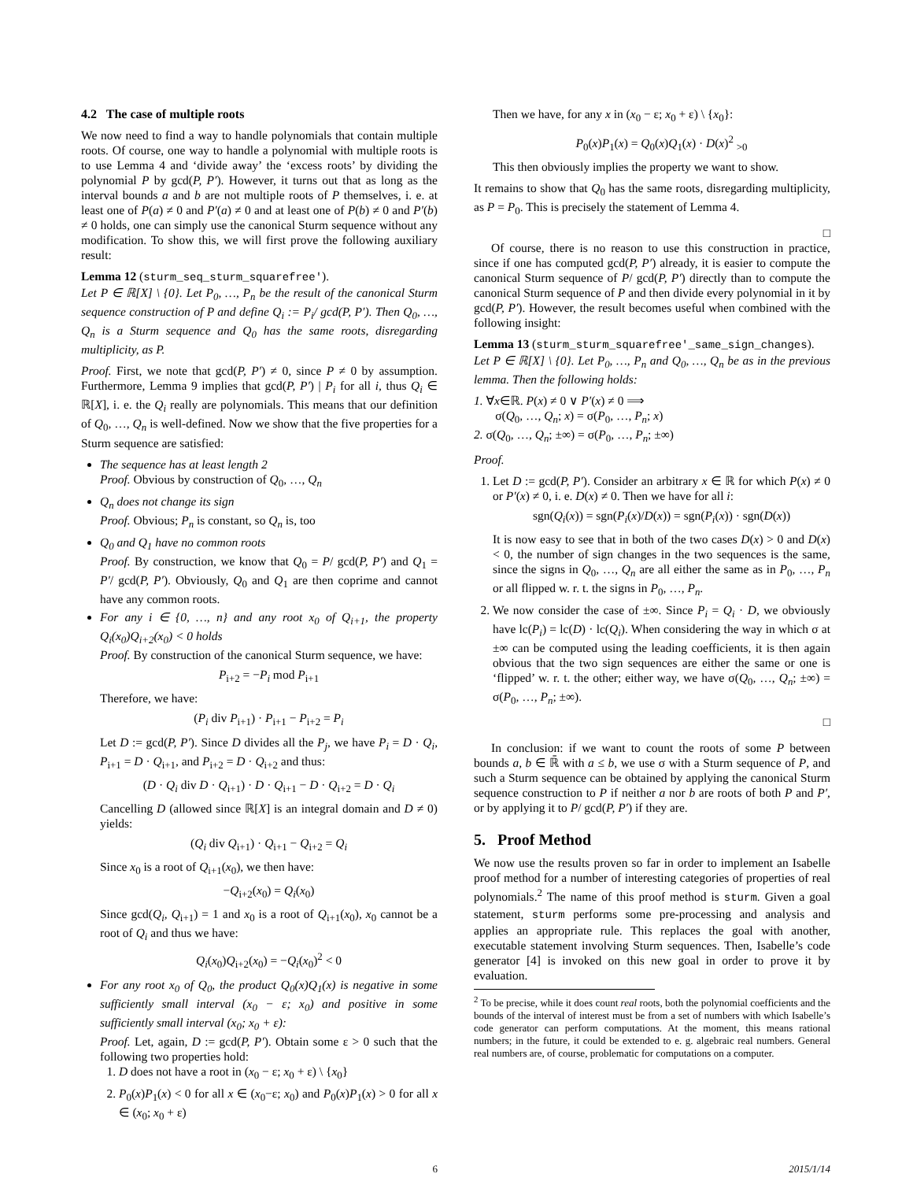4.2 The case of multiple roots
We now need to find a way to handle polynomials that contain multiple roots. Of course, one way to handle a polynomial with multiple roots is to use Lemma 4 and ‘divide away’ the ‘excess roots’ by dividing the polynomial P by gcd(P, P′). However, it turns out that as long as the interval bounds a and b are not multiple roots of P themselves, i. e. at least one of P(a) ≠ 0 and P′(a) ≠ 0 and at least one of P(b) ≠ 0 and P′(b) ≠ 0 holds, one can simply use the canonical Sturm sequence without any modification. To show this, we will first prove the following auxiliary result:
Lemma 12 (sturm_seq_sturm_squarefree').
Let P ∈ ℝ[X] \ {0}. Let P<sub>0</sub>, …, P<sub>n</sub> be the result of the canonical Sturm sequence construction of P and define Q<sub>i</sub> := P<sub>i</sub>/ gcd(P, P′). Then Q<sub>0</sub>, …, Q<sub>n</sub> is a Sturm sequence and Q<sub>0</sub> has the same roots, disregarding multiplicity, as P.
Proof. First, we note that gcd(P, P′) ≠ 0, since P ≠ 0 by assumption. Furthermore, Lemma 9 implies that gcd(P, P′) | P<sub>i</sub> for all i, thus Q<sub>i</sub> ∈ ℝ[X], i. e. the Q<sub>i</sub> really are polynomials. This means that our definition of Q<sub>0</sub>, …, Q<sub>n</sub> is well-defined. Now we show that the five properties for a Sturm sequence are satisfied:
The sequence has at least length 2
Proof. Obvious by construction of Q<sub>0</sub>, …, Q<sub>n</sub>
Q<sub>n</sub> does not change its sign
Proof. Obvious; P<sub>n</sub> is constant, so Q<sub>n</sub> is, too
Q<sub>0</sub> and Q<sub>1</sub> have no common roots
Proof. By construction, we know that Q<sub>0</sub> = P/ gcd(P, P′) and Q<sub>1</sub> = P′/ gcd(P, P′). Obviously, Q<sub>0</sub> and Q<sub>1</sub> are then coprime and cannot have any common roots.
For any i ∈ {0, …, n} and any root x<sub>0</sub> of Q<sub>i+1</sub>, the property Q<sub>i</sub>(x<sub>0</sub>)Q<sub>i+2</sub>(x<sub>0</sub>) < 0 holds
Proof. By construction of the canonical Sturm sequence, we have:
P<sub>i+2</sub> = −P<sub>i</sub> mod P<sub>i+1</sub>
Therefore, we have:
(P<sub>i</sub> div P<sub>i+1</sub>) · P<sub>i+1</sub> − P<sub>i+2</sub> = P<sub>i</sub>
Let D := gcd(P, P′). Since D divides all the P<sub>j</sub>, we have P<sub>i</sub> = D · Q<sub>i</sub>, P<sub>i+1</sub> = D · Q<sub>i+1</sub>, and P<sub>i+2</sub> = D · Q<sub>i+2</sub> and thus:
(D · Q<sub>i</sub> div D · Q<sub>i+1</sub>) · D · Q<sub>i+1</sub> − D · Q<sub>i+2</sub> = D · Q<sub>i</sub>
Cancelling D (allowed since ℝ[X] is an integral domain and D ≠ 0) yields:
(Q<sub>i</sub> div Q<sub>i+1</sub>) · Q<sub>i+1</sub> − Q<sub>i+2</sub> = Q<sub>i</sub>
Since x<sub>0</sub> is a root of Q<sub>i+1</sub>(x<sub>0</sub>), we then have:
−Q<sub>i+2</sub>(x<sub>0</sub>) = Q<sub>i</sub>(x<sub>0</sub>)
Since gcd(Q<sub>i</sub>, Q<sub>i+1</sub>) = 1 and x<sub>0</sub> is a root of Q<sub>i+1</sub>(x<sub>0</sub>), x<sub>0</sub> cannot be a root of Q<sub>i</sub> and thus we have:
Q<sub>i</sub>(x<sub>0</sub>)Q<sub>i+2</sub>(x<sub>0</sub>) = −Q<sub>i</sub>(x<sub>0</sub>)<sup>2</sup> < 0
For any root x<sub>0</sub> of Q<sub>0</sub>, the product Q<sub>0</sub>(x)Q<sub>1</sub>(x) is negative in some sufficiently small interval (x<sub>0</sub> − ε; x<sub>0</sub>) and positive in some sufficiently small interval (x<sub>0</sub>; x<sub>0</sub> + ε):
Proof. Let, again, D := gcd(P, P′). Obtain some ε > 0 such that the following two properties hold:
1. D does not have a root in (x<sub>0</sub> − ε; x<sub>0</sub> + ε) \ {x<sub>0</sub>}
2. P<sub>0</sub>(x)P<sub>1</sub>(x) < 0 for all x ∈ (x<sub>0</sub>−ε; x<sub>0</sub>) and P<sub>0</sub>(x)P<sub>1</sub>(x) > 0 for all x ∈ (x<sub>0</sub>; x<sub>0</sub> + ε)
Then we have, for any x in (x<sub>0</sub> − ε; x<sub>0</sub> + ε) \ {x<sub>0</sub>}:
P<sub>0</sub>(x)P<sub>1</sub>(x) = Q<sub>0</sub>(x)Q<sub>1</sub>(x) · D(x)<sup>2</sup> <sub>>0</sub>
This then obviously implies the property we want to show.
It remains to show that Q<sub>0</sub> has the same roots, disregarding multiplicity, as P = P<sub>0</sub>. This is precisely the statement of Lemma 4.
□
Of course, there is no reason to use this construction in practice, since if one has computed gcd(P, P′) already, it is easier to compute the canonical Sturm sequence of P/ gcd(P, P′) directly than to compute the canonical Sturm sequence of P and then divide every polynomial in it by gcd(P, P′). However, the result becomes useful when combined with the following insight:
Lemma 13 (sturm_sturm_squarefree'_same_sign_changes).
Let P ∈ ℝ[X] \ {0}. Let P<sub>0</sub>, …, P<sub>n</sub> and Q<sub>0</sub>, …, Q<sub>n</sub> be as in the previous lemma. Then the following holds:
1. ∀x∈ℝ. P(x) ≠ 0 ∨ P′(x) ≠ 0 ⟹
σ(Q<sub>0</sub>, …, Q<sub>n</sub>; x) = σ(P<sub>0</sub>, …, P<sub>n</sub>; x)
2. σ(Q<sub>0</sub>, …, Q<sub>n</sub>; ±∞) = σ(P<sub>0</sub>, …, P<sub>n</sub>; ±∞)
Proof.
1. Let D := gcd(P, P′). Consider an arbitrary x ∈ ℝ for which P(x) ≠ 0 or P′(x) ≠ 0, i. e. D(x) ≠ 0. Then we have for all i:
sgn(Q<sub>i</sub>(x)) = sgn(P<sub>i</sub>(x)/D(x)) = sgn(P<sub>i</sub>(x)) · sgn(D(x))
It is now easy to see that in both of the two cases D(x) > 0 and D(x) < 0, the number of sign changes in the two sequences is the same, since the signs in Q<sub>0</sub>, …, Q<sub>n</sub> are all either the same as in P<sub>0</sub>, …, P<sub>n</sub> or all flipped w. r. t. the signs in P<sub>0</sub>, …, P<sub>n</sub>.
2. We now consider the case of ±∞. Since P<sub>i</sub> = Q<sub>i</sub> · D, we obviously have lc(P<sub>i</sub>) = lc(D) · lc(Q<sub>i</sub>). When considering the way in which σ at ±∞ can be computed using the leading coefficients, it is then again obvious that the two sign sequences are either the same or one is ‘flipped’ w. r. t. the other; either way, we have σ(Q<sub>0</sub>, …, Q<sub>n</sub>; ±∞) = σ(P<sub>0</sub>, …, P<sub>n</sub>; ±∞).
□
In conclusion: if we want to count the roots of some P between bounds a, b ∈ ℝ̄ with a ≤ b, we use σ with a Sturm sequence of P, and such a Sturm sequence can be obtained by applying the canonical Sturm sequence construction to P if neither a nor b are roots of both P and P′, or by applying it to P/ gcd(P, P′) if they are.
5. Proof Method
We now use the results proven so far in order to implement an Isabelle proof method for a number of interesting categories of properties of real polynomials.<sup>2</sup> The name of this proof method is sturm. Given a goal statement, sturm performs some pre-processing and analysis and applies an appropriate rule. This replaces the goal with another, executable statement involving Sturm sequences. Then, Isabelle’s code generator [4] is invoked on this new goal in order to prove it by evaluation.
<sup>2</sup> To be precise, while it does count real roots, both the polynomial coefficients and the bounds of the interval of interest must be from a set of numbers with which Isabelle’s code generator can perform computations. At the moment, this means rational numbers; in the future, it could be extended to e. g. algebraic real numbers. General real numbers are, of course, problematic for computations on a computer.
6 2015/1/14